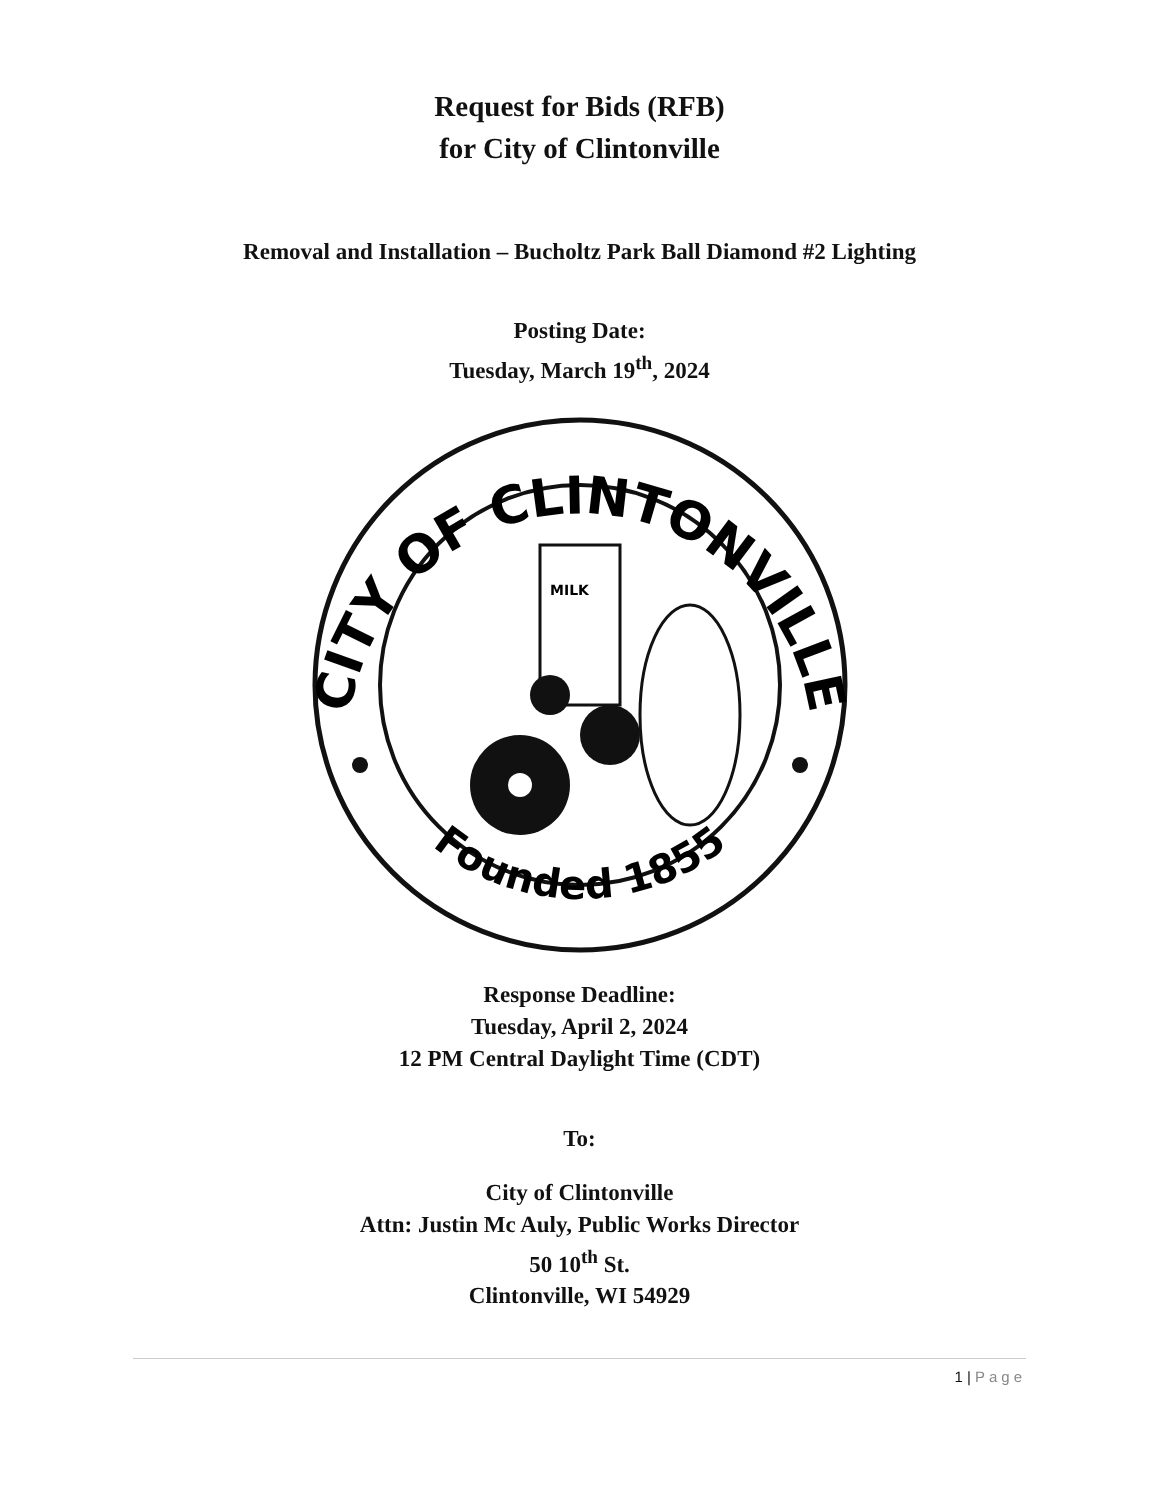Request for Bids (RFB)
for City of Clintonville
Removal and Installation – Bucholtz Park Ball Diamond #2 Lighting
Posting Date:
Tuesday, March 19<sup>th</sup>, 2024
CITY OF CLINTONVILLE
Founded 1855
MILK
Response Deadline:
Tuesday, April 2, 2024
12 PM Central Daylight Time (CDT)
To:
City of Clintonville
Attn: Justin Mc Auly, Public Works Director
50 10<sup>th</sup> St.
Clintonville, WI 54929
1 | Page